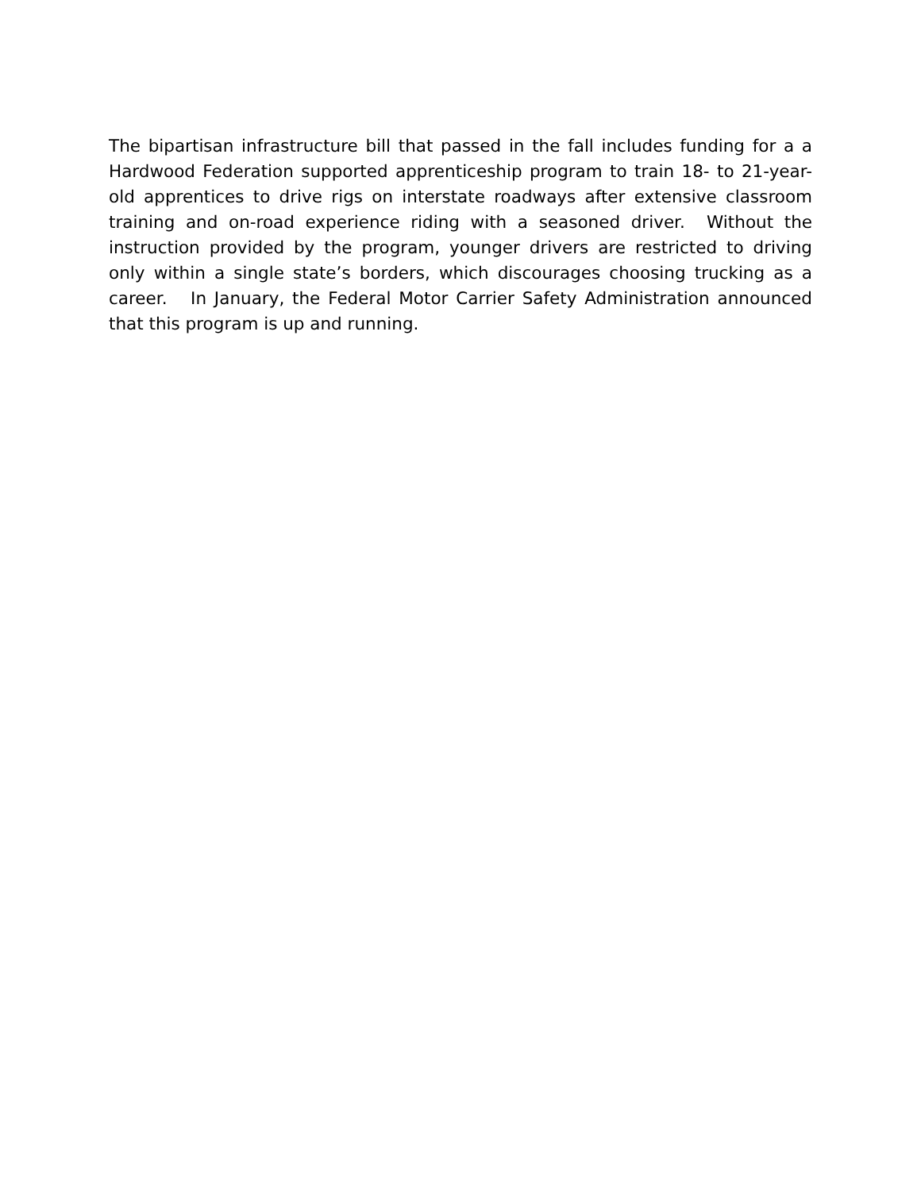The bipartisan infrastructure bill that passed in the fall includes funding for a a Hardwood Federation supported apprenticeship program to train 18- to 21-year-old apprentices to drive rigs on interstate roadways after extensive classroom training and on-road experience riding with a seasoned driver. Without the instruction provided by the program, younger drivers are restricted to driving only within a single state’s borders, which discourages choosing trucking as a career. In January, the Federal Motor Carrier Safety Administration announced that this program is up and running.